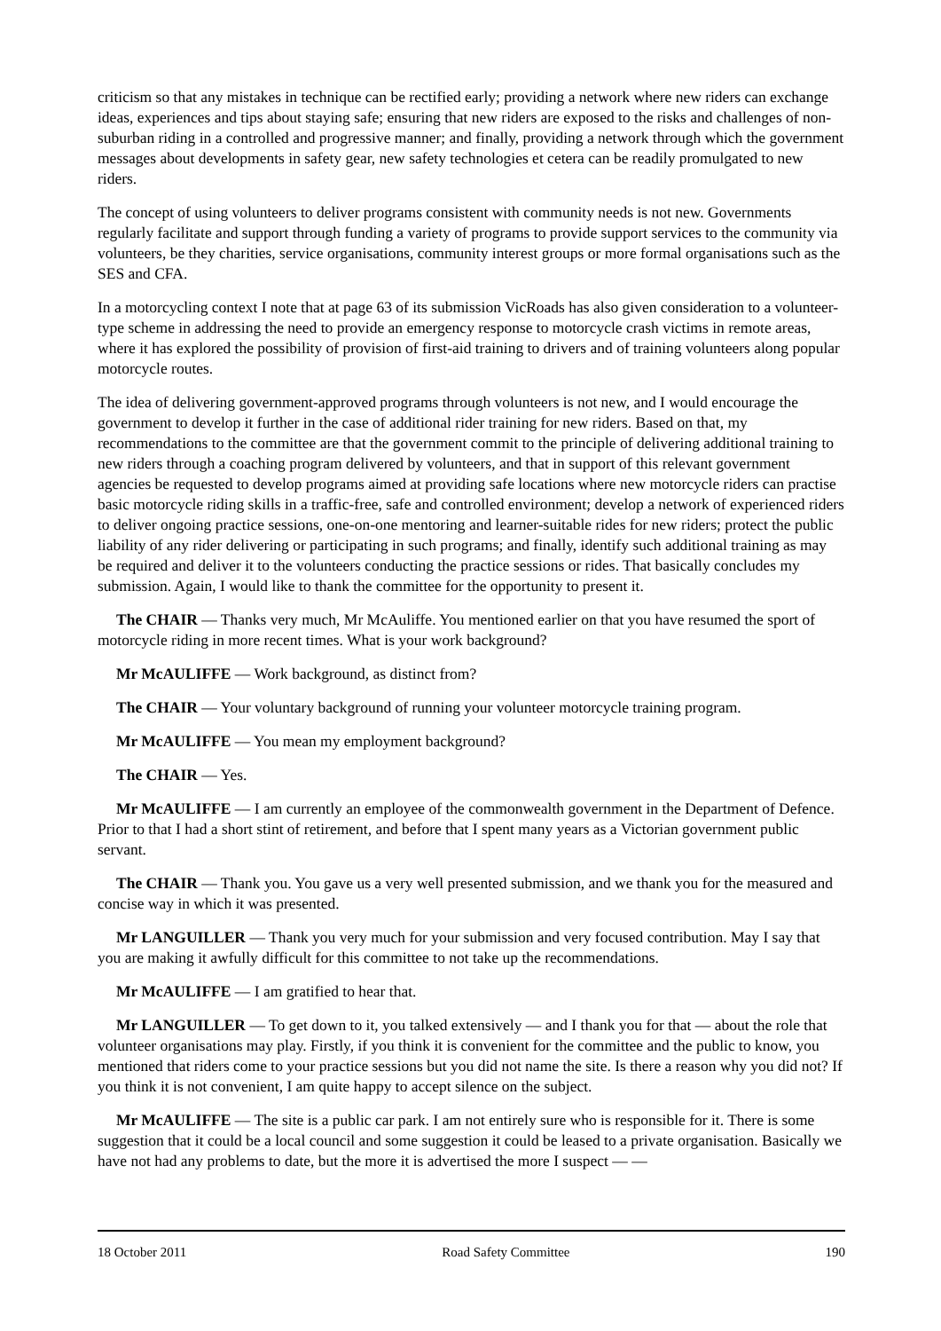criticism so that any mistakes in technique can be rectified early; providing a network where new riders can exchange ideas, experiences and tips about staying safe; ensuring that new riders are exposed to the risks and challenges of non-suburban riding in a controlled and progressive manner; and finally, providing a network through which the government messages about developments in safety gear, new safety technologies et cetera can be readily promulgated to new riders.
The concept of using volunteers to deliver programs consistent with community needs is not new. Governments regularly facilitate and support through funding a variety of programs to provide support services to the community via volunteers, be they charities, service organisations, community interest groups or more formal organisations such as the SES and CFA.
In a motorcycling context I note that at page 63 of its submission VicRoads has also given consideration to a volunteer-type scheme in addressing the need to provide an emergency response to motorcycle crash victims in remote areas, where it has explored the possibility of provision of first-aid training to drivers and of training volunteers along popular motorcycle routes.
The idea of delivering government-approved programs through volunteers is not new, and I would encourage the government to develop it further in the case of additional rider training for new riders. Based on that, my recommendations to the committee are that the government commit to the principle of delivering additional training to new riders through a coaching program delivered by volunteers, and that in support of this relevant government agencies be requested to develop programs aimed at providing safe locations where new motorcycle riders can practise basic motorcycle riding skills in a traffic-free, safe and controlled environment; develop a network of experienced riders to deliver ongoing practice sessions, one-on-one mentoring and learner-suitable rides for new riders; protect the public liability of any rider delivering or participating in such programs; and finally, identify such additional training as may be required and deliver it to the volunteers conducting the practice sessions or rides. That basically concludes my submission. Again, I would like to thank the committee for the opportunity to present it.
The CHAIR — Thanks very much, Mr McAuliffe. You mentioned earlier on that you have resumed the sport of motorcycle riding in more recent times. What is your work background?
Mr McAULIFFE — Work background, as distinct from?
The CHAIR — Your voluntary background of running your volunteer motorcycle training program.
Mr McAULIFFE — You mean my employment background?
The CHAIR — Yes.
Mr McAULIFFE — I am currently an employee of the commonwealth government in the Department of Defence. Prior to that I had a short stint of retirement, and before that I spent many years as a Victorian government public servant.
The CHAIR — Thank you. You gave us a very well presented submission, and we thank you for the measured and concise way in which it was presented.
Mr LANGUILLER — Thank you very much for your submission and very focused contribution. May I say that you are making it awfully difficult for this committee to not take up the recommendations.
Mr McAULIFFE — I am gratified to hear that.
Mr LANGUILLER — To get down to it, you talked extensively — and I thank you for that — about the role that volunteer organisations may play. Firstly, if you think it is convenient for the committee and the public to know, you mentioned that riders come to your practice sessions but you did not name the site. Is there a reason why you did not? If you think it is not convenient, I am quite happy to accept silence on the subject.
Mr McAULIFFE — The site is a public car park. I am not entirely sure who is responsible for it. There is some suggestion that it could be a local council and some suggestion it could be leased to a private organisation. Basically we have not had any problems to date, but the more it is advertised the more I suspect — —
18 October 2011 Road Safety Committee 190